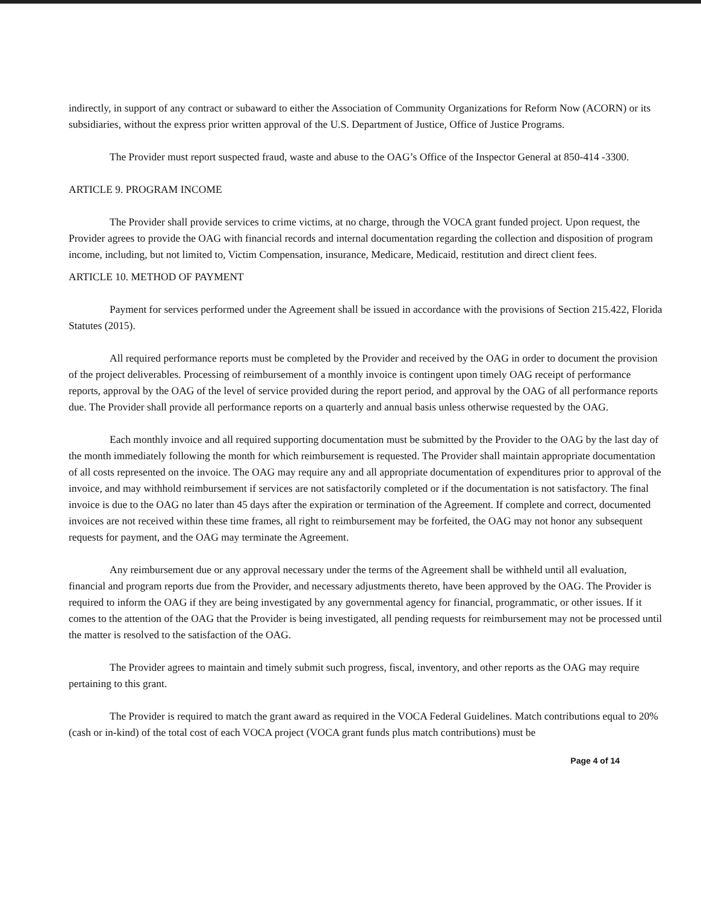indirectly, in support of any contract or subaward to either the Association of Community Organizations for Reform Now (ACORN) or its subsidiaries, without the express prior written approval of the U.S. Department of Justice, Office of Justice Programs.
The Provider must report suspected fraud, waste and abuse to the OAG’s Office of the Inspector General at 850-414 -3300.
ARTICLE 9. PROGRAM INCOME
The Provider shall provide services to crime victims, at no charge, through the VOCA grant funded project. Upon request, the Provider agrees to provide the OAG with financial records and internal documentation regarding the collection and disposition of program income, including, but not limited to, Victim Compensation, insurance, Medicare, Medicaid, restitution and direct client fees.
ARTICLE 10. METHOD OF PAYMENT
Payment for services performed under the Agreement shall be issued in accordance with the provisions of Section 215.422, Florida Statutes (2015).
All required performance reports must be completed by the Provider and received by the OAG in order to document the provision of the project deliverables. Processing of reimbursement of a monthly invoice is contingent upon timely OAG receipt of performance reports, approval by the OAG of the level of service provided during the report period, and approval by the OAG of all performance reports due. The Provider shall provide all performance reports on a quarterly and annual basis unless otherwise requested by the OAG.
Each monthly invoice and all required supporting documentation must be submitted by the Provider to the OAG by the last day of the month immediately following the month for which reimbursement is requested. The Provider shall maintain appropriate documentation of all costs represented on the invoice. The OAG may require any and all appropriate documentation of expenditures prior to approval of the invoice, and may withhold reimbursement if services are not satisfactorily completed or if the documentation is not satisfactory. The final invoice is due to the OAG no later than 45 days after the expiration or termination of the Agreement. If complete and correct, documented invoices are not received within these time frames, all right to reimbursement may be forfeited, the OAG may not honor any subsequent requests for payment, and the OAG may terminate the Agreement.
Any reimbursement due or any approval necessary under the terms of the Agreement shall be withheld until all evaluation, financial and program reports due from the Provider, and necessary adjustments thereto, have been approved by the OAG. The Provider is required to inform the OAG if they are being investigated by any governmental agency for financial, programmatic, or other issues. If it comes to the attention of the OAG that the Provider is being investigated, all pending requests for reimbursement may not be processed until the matter is resolved to the satisfaction of the OAG.
The Provider agrees to maintain and timely submit such progress, fiscal, inventory, and other reports as the OAG may require pertaining to this grant.
The Provider is required to match the grant award as required in the VOCA Federal Guidelines. Match contributions equal to 20% (cash or in-kind) of the total cost of each VOCA project (VOCA grant funds plus match contributions) must be
Page 4 of 14